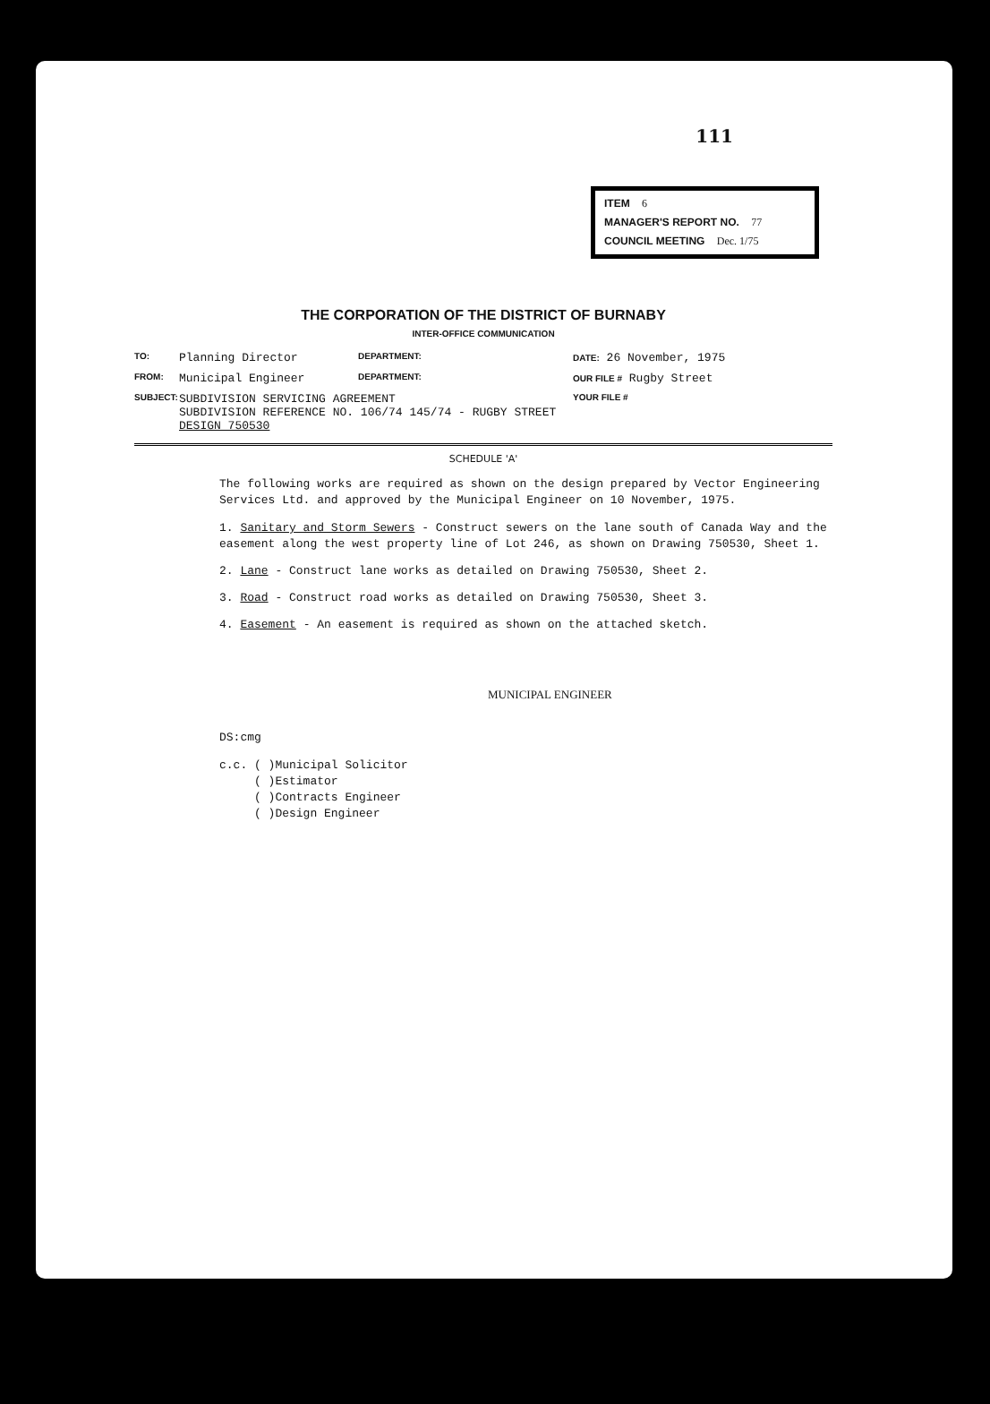111
ITEM 6
MANAGER'S REPORT NO. 77
COUNCIL MEETING Dec. 1/75
THE CORPORATION OF THE DISTRICT OF BURNABY
INTER-OFFICE COMMUNICATION
| TO: | Planning Director | DEPARTMENT: | DATE: 26 November, 1975 |
| FROM: | Municipal Engineer | DEPARTMENT: | OUR FILE # Rugby Street |
| SUBJECT: | SUBDIVISION SERVICING AGREEMENT SUBDIVISION REFERENCE NO. 106/74 145/74 - RUGBY STREET DESIGN 750530 | | YOUR FILE # |
SCHEDULE 'A'
The following works are required as shown on the design prepared by Vector Engineering Services Ltd. and approved by the Municipal Engineer on 10 November, 1975.
1. Sanitary and Storm Sewers - Construct sewers on the lane south of Canada Way and the easement along the west property line of Lot 246, as shown on Drawing 750530, Sheet 1.
2. Lane - Construct lane works as detailed on Drawing 750530, Sheet 2.
3. Road - Construct road works as detailed on Drawing 750530, Sheet 3.
4. Easement - An easement is required as shown on the attached sketch.
MUNICIPAL ENGINEER
DS:cmg
c.c. ( )Municipal Solicitor
( )Estimator
( )Contracts Engineer
( )Design Engineer